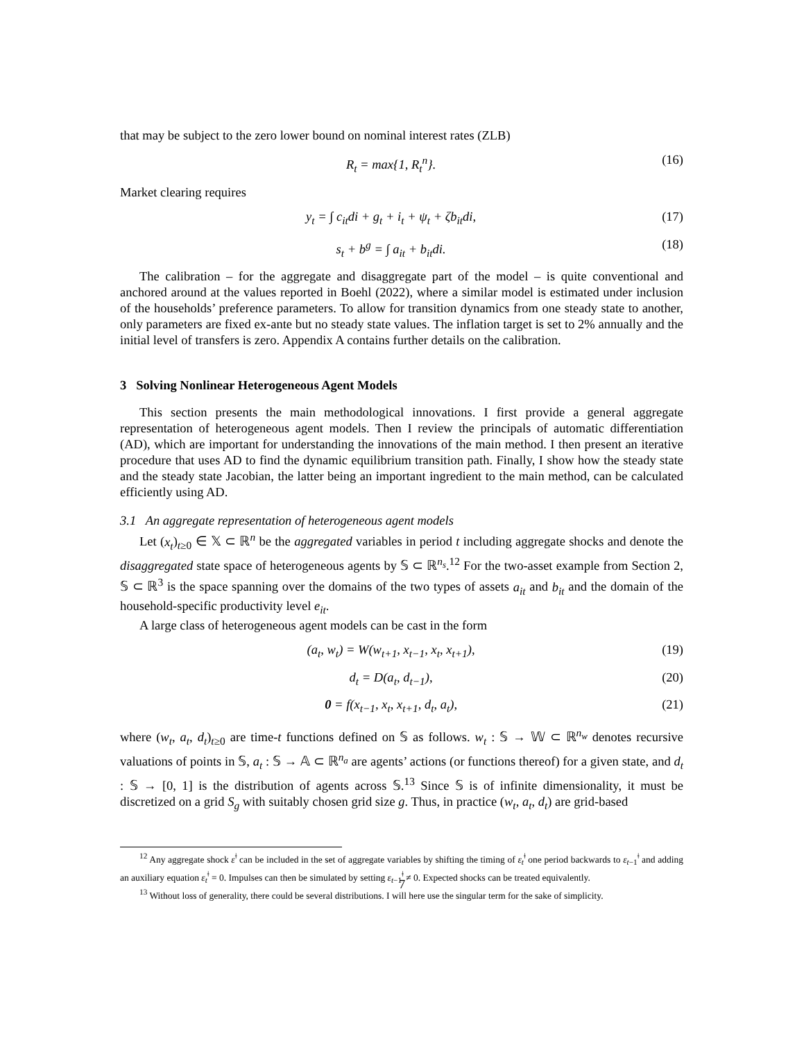that may be subject to the zero lower bound on nominal interest rates (ZLB)
R<sub>t</sub> = max{1, R<sub>t</sub><sup>n</sup>}. (16)
Market clearing requires
y<sub>t</sub> = ∫ c<sub>it</sub>di + g<sub>t</sub> + i<sub>t</sub> + ψ<sub>t</sub> + ζb<sub>it</sub>di, (17)
s<sub>t</sub> + b<sup>g</sup> = ∫ a<sub>it</sub> + b<sub>it</sub>di. (18)
The calibration – for the aggregate and disaggregate part of the model – is quite conventional and anchored around at the values reported in Boehl (2022), where a similar model is estimated under inclusion of the households’ preference parameters. To allow for transition dynamics from one steady state to another, only parameters are fixed ex-ante but no steady state values. The inflation target is set to 2% annually and the initial level of transfers is zero. Appendix A contains further details on the calibration.
3 Solving Nonlinear Heterogeneous Agent Models
This section presents the main methodological innovations. I first provide a general aggregate representation of heterogeneous agent models. Then I review the principals of automatic differentiation (AD), which are important for understanding the innovations of the main method. I then present an iterative procedure that uses AD to find the dynamic equilibrium transition path. Finally, I show how the steady state and the steady state Jacobian, the latter being an important ingredient to the main method, can be calculated efficiently using AD.
3.1 An aggregate representation of heterogeneous agent models
Let (x<sub>t</sub>)<sub>t≥0</sub> ∈ 𝕏 ⊂ ℝ<sup>n</sup> be the aggregated variables in period t including aggregate shocks and denote the disaggregated state space of heterogeneous agents by 𝕊 ⊂ ℝ<sup>n<sub>s</sub></sup>.<sup>12</sup> For the two-asset example from Section 2, 𝕊 ⊂ ℝ<sup>3</sup> is the space spanning over the domains of the two types of assets a<sub>it</sub> and b<sub>it</sub> and the domain of the household-specific productivity level e<sub>it</sub>.
A large class of heterogeneous agent models can be cast in the form
(a<sub>t</sub>, w<sub>t</sub>) = W(w<sub>t+1</sub>, x<sub>t−1</sub>, x<sub>t</sub>, x<sub>t+1</sub>), (19)
d<sub>t</sub> = D(a<sub>t</sub>, d<sub>t−1</sub>), (20)
0 = f(x<sub>t−1</sub>, x<sub>t</sub>, x<sub>t+1</sub>, d<sub>t</sub>, a<sub>t</sub>), (21)
where (w<sub>t</sub>, a<sub>t</sub>, d<sub>t</sub>)<sub>t≥0</sub> are time-t functions defined on 𝕊 as follows. w<sub>t</sub> : 𝕊 → 𝕎 ⊂ ℝ<sup>n<sub>w</sub></sup> denotes recursive valuations of points in 𝕊, a<sub>t</sub> : 𝕊 → 𝔸 ⊂ ℝ<sup>n<sub>a</sub></sup> are agents’ actions (or functions thereof) for a given state, and d<sub>t</sub> : 𝕊 → [0, 1] is the distribution of agents across 𝕊.<sup>13</sup> Since 𝕊 is of infinite dimensionality, it must be discretized on a grid S<sub>g</sub> with suitably chosen grid size g. Thus, in practice (w<sub>t</sub>, a<sub>t</sub>, d<sub>t</sub>) are grid-based
<sup>12</sup> Any aggregate shock ε<sup>ǂ</sup> can be included in the set of aggregate variables by shifting the timing of ε<sub>t</sub><sup>ǂ</sup> one period backwards to ε<sub>t−1</sub><sup>ǂ</sup> and adding an auxiliary equation ε<sub>t</sub><sup>ǂ</sup> = 0. Impulses can then be simulated by setting ε<sub>t−1</sub><sup>ǂ</sup> ≠ 0. Expected shocks can be treated equivalently.
<sup>13</sup> Without loss of generality, there could be several distributions. I will here use the singular term for the sake of simplicity.
7